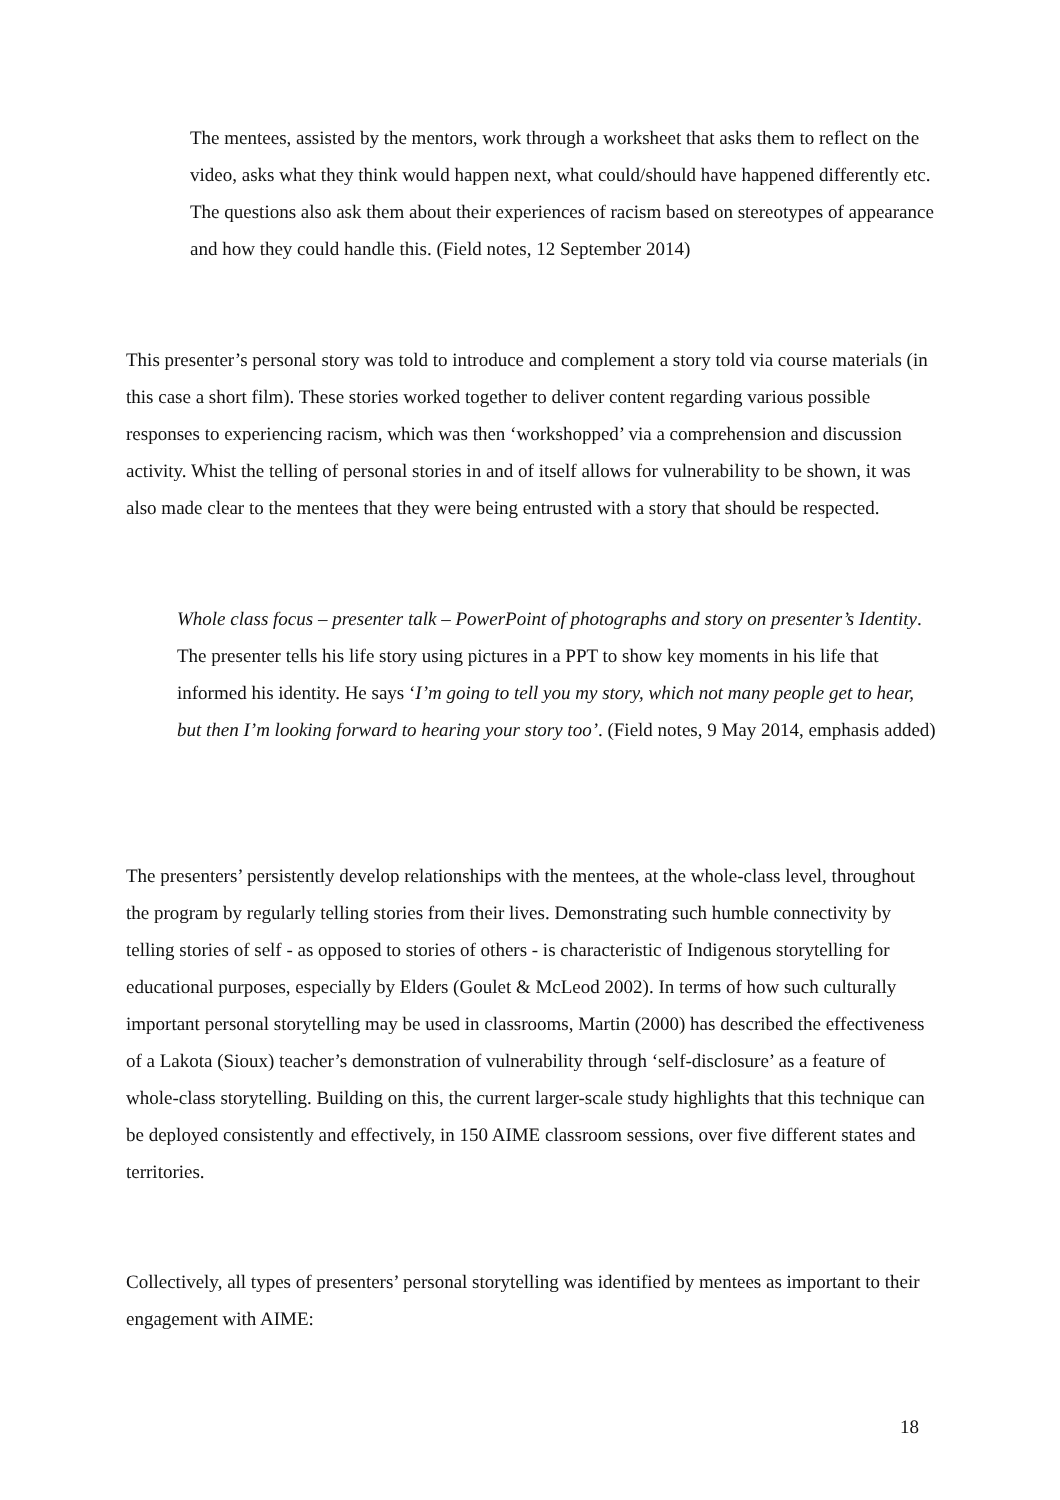The mentees, assisted by the mentors, work through a worksheet that asks them to reflect on the video, asks what they think would happen next, what could/should have happened differently etc. The questions also ask them about their experiences of racism based on stereotypes of appearance and how they could handle this. (Field notes, 12 September 2014)
This presenter’s personal story was told to introduce and complement a story told via course materials (in this case a short film). These stories worked together to deliver content regarding various possible responses to experiencing racism, which was then ‘workshopped’ via a comprehension and discussion activity. Whist the telling of personal stories in and of itself allows for vulnerability to be shown, it was also made clear to the mentees that they were being entrusted with a story that should be respected.
Whole class focus – presenter talk – PowerPoint of photographs and story on presenter’s Identity.
The presenter tells his life story using pictures in a PPT to show key moments in his life that informed his identity. He says ‘I’m going to tell you my story, which not many people get to hear, but then I’m looking forward to hearing your story too’. (Field notes, 9 May 2014, emphasis added)
The presenters’ persistently develop relationships with the mentees, at the whole-class level, throughout the program by regularly telling stories from their lives. Demonstrating such humble connectivity by telling stories of self - as opposed to stories of others - is characteristic of Indigenous storytelling for educational purposes, especially by Elders (Goulet & McLeod 2002). In terms of how such culturally important personal storytelling may be used in classrooms, Martin (2000) has described the effectiveness of a Lakota (Sioux) teacher’s demonstration of vulnerability through ‘self-disclosure’ as a feature of whole-class storytelling. Building on this, the current larger-scale study highlights that this technique can be deployed consistently and effectively, in 150 AIME classroom sessions, over five different states and territories.
Collectively, all types of presenters’ personal storytelling was identified by mentees as important to their engagement with AIME:
18